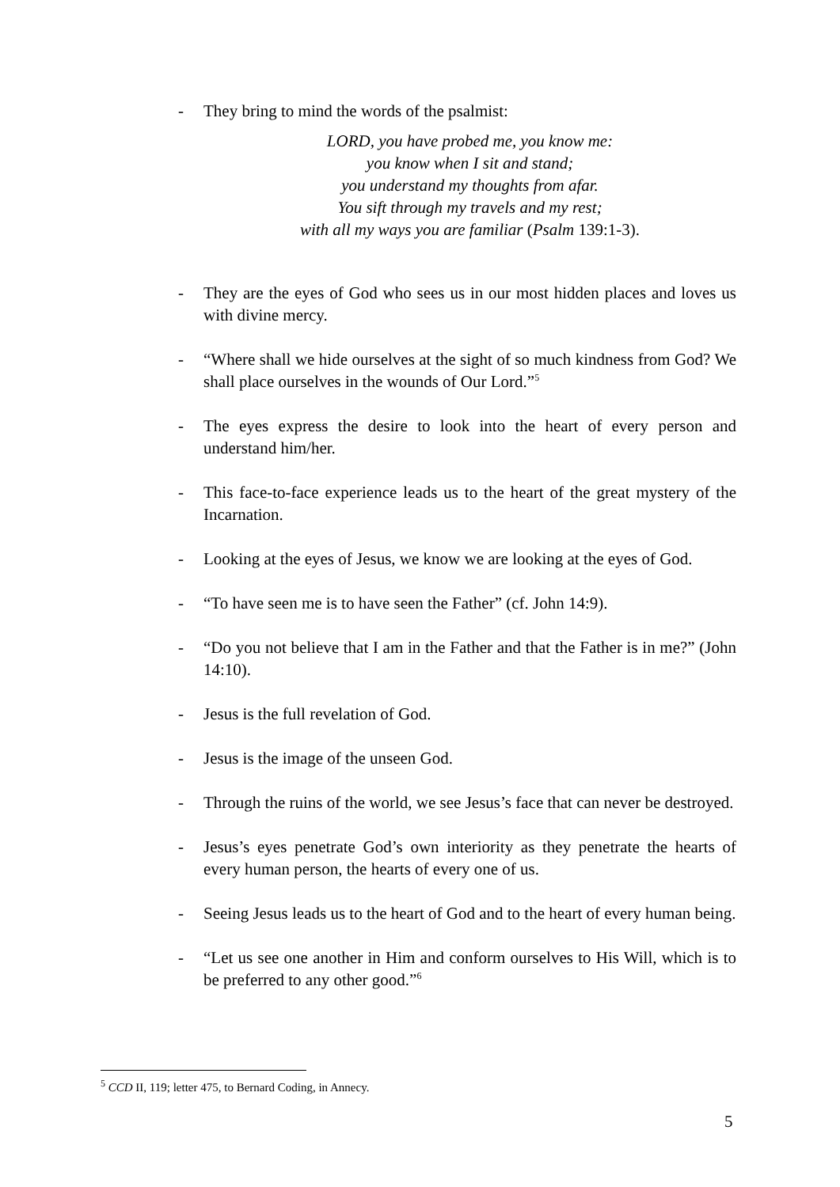- They bring to mind the words of the psalmist:
LORD, you have probed me, you know me:
you know when I sit and stand;
you understand my thoughts from afar.
You sift through my travels and my rest;
with all my ways you are familiar (Psalm 139:1-3).
- They are the eyes of God who sees us in our most hidden places and loves us with divine mercy.
- “Where shall we hide ourselves at the sight of so much kindness from God? We shall place ourselves in the wounds of Our Lord.”<sup>5</sup>
- The eyes express the desire to look into the heart of every person and understand him/her.
- This face-to-face experience leads us to the heart of the great mystery of the Incarnation.
- Looking at the eyes of Jesus, we know we are looking at the eyes of God.
- “To have seen me is to have seen the Father” (cf. John 14:9).
- “Do you not believe that I am in the Father and that the Father is in me?” (John 14:10).
- Jesus is the full revelation of God.
- Jesus is the image of the unseen God.
- Through the ruins of the world, we see Jesus’s face that can never be destroyed.
- Jesus’s eyes penetrate God’s own interiority as they penetrate the hearts of every human person, the hearts of every one of us.
- Seeing Jesus leads us to the heart of God and to the heart of every human being.
- “Let us see one another in Him and conform ourselves to His Will, which is to be preferred to any other good.”<sup>6</sup>
<sup>5</sup> CCD II, 119; letter 475, to Bernard Coding, in Annecy.
5